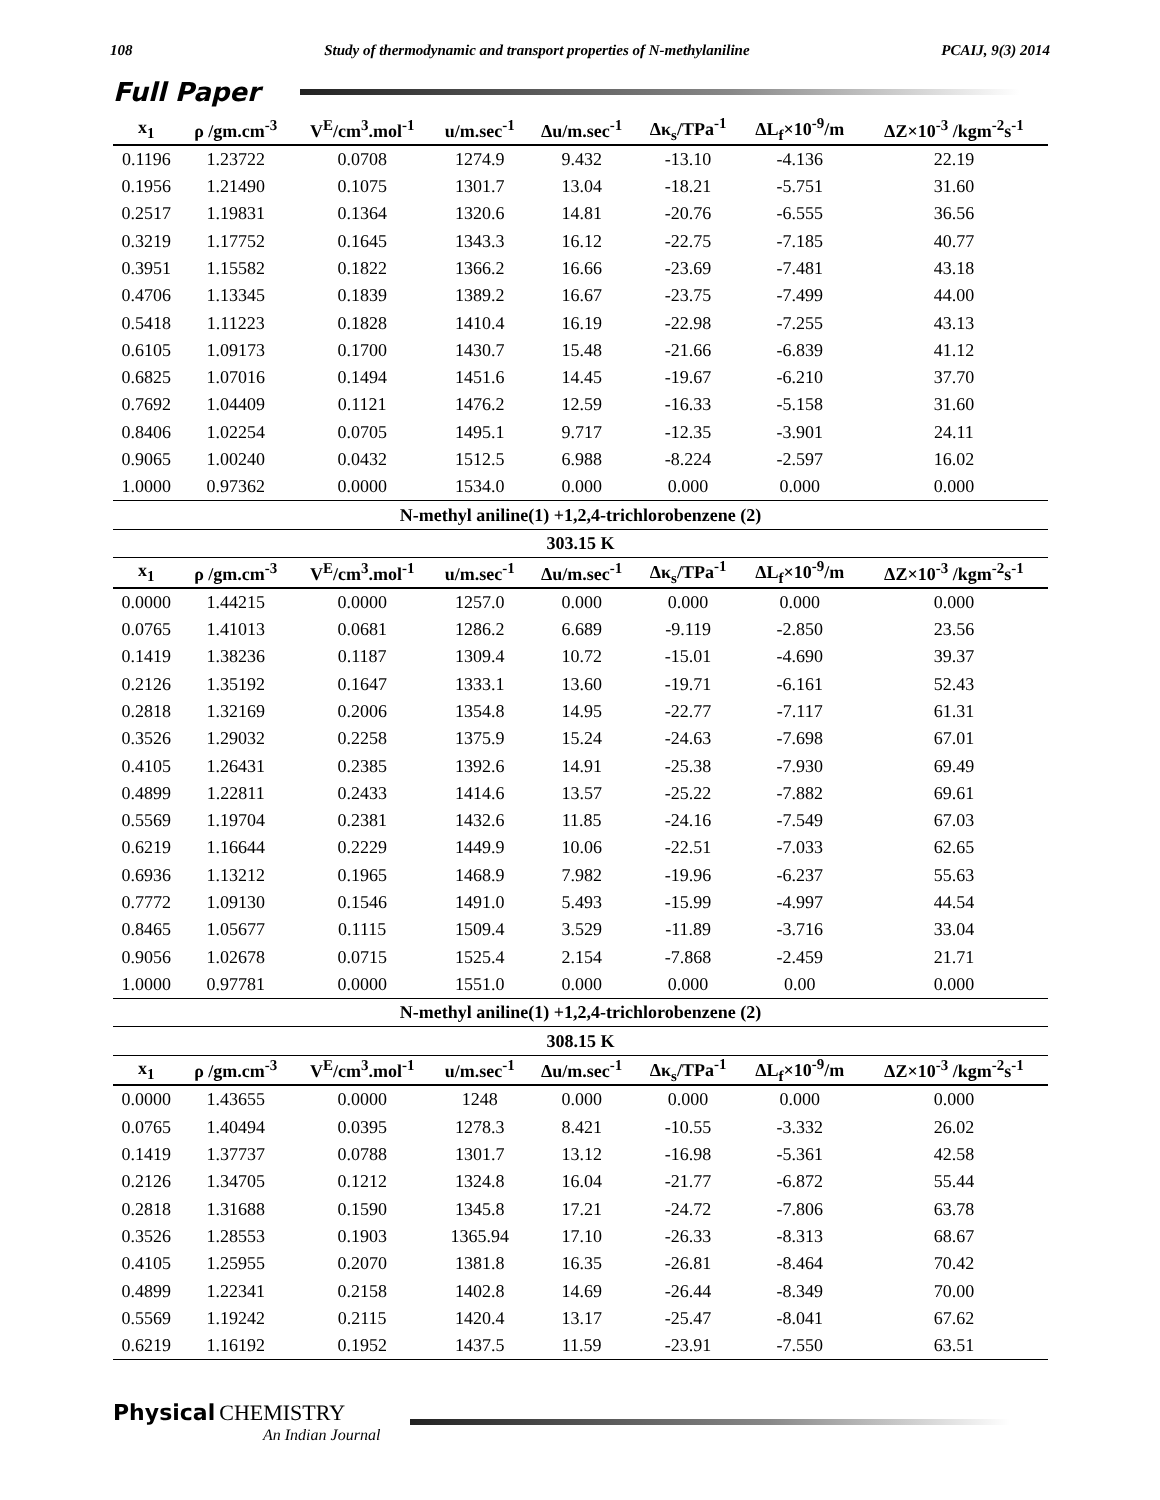108 Study of thermodynamic and transport properties of N-methylaniline PCAIJ, 9(3) 2014
Full Paper
| x<sub>1</sub> | ρ /gm.cm<sup>-3</sup> | V<sup>E</sup>/cm<sup>3</sup>.mol<sup>-1</sup> | u/m.sec<sup>-1</sup> | Δu/m.sec<sup>-1</sup> | Δκ<sub>s</sub>/TPa<sup>-1</sup> | ΔL<sub>f</sub>×10<sup>-9</sup>/m | ΔZ×10<sup>-3</sup> /kgm<sup>-2</sup>s<sup>-1</sup> |
| --- | --- | --- | --- | --- | --- | --- | --- |
| 0.1196 | 1.23722 | 0.0708 | 1274.9 | 9.432 | -13.10 | -4.136 | 22.19 |
| 0.1956 | 1.21490 | 0.1075 | 1301.7 | 13.04 | -18.21 | -5.751 | 31.60 |
| 0.2517 | 1.19831 | 0.1364 | 1320.6 | 14.81 | -20.76 | -6.555 | 36.56 |
| 0.3219 | 1.17752 | 0.1645 | 1343.3 | 16.12 | -22.75 | -7.185 | 40.77 |
| 0.3951 | 1.15582 | 0.1822 | 1366.2 | 16.66 | -23.69 | -7.481 | 43.18 |
| 0.4706 | 1.13345 | 0.1839 | 1389.2 | 16.67 | -23.75 | -7.499 | 44.00 |
| 0.5418 | 1.11223 | 0.1828 | 1410.4 | 16.19 | -22.98 | -7.255 | 43.13 |
| 0.6105 | 1.09173 | 0.1700 | 1430.7 | 15.48 | -21.66 | -6.839 | 41.12 |
| 0.6825 | 1.07016 | 0.1494 | 1451.6 | 14.45 | -19.67 | -6.210 | 37.70 |
| 0.7692 | 1.04409 | 0.1121 | 1476.2 | 12.59 | -16.33 | -5.158 | 31.60 |
| 0.8406 | 1.02254 | 0.0705 | 1495.1 | 9.717 | -12.35 | -3.901 | 24.11 |
| 0.9065 | 1.00240 | 0.0432 | 1512.5 | 6.988 | -8.224 | -2.597 | 16.02 |
| 1.0000 | 0.97362 | 0.0000 | 1534.0 | 0.000 | 0.000 | 0.000 | 0.000 |
| N-methyl aniline(1) +1,2,4-trichlorobenzene (2) | | | | | | | |
| 303.15 K | | | | | | | |
| x<sub>1</sub> | ρ /gm.cm<sup>-3</sup> | V<sup>E</sup>/cm<sup>3</sup>.mol<sup>-1</sup> | u/m.sec<sup>-1</sup> | Δu/m.sec<sup>-1</sup> | Δκ<sub>s</sub>/TPa<sup>-1</sup> | ΔL<sub>f</sub>×10<sup>-9</sup>/m | ΔZ×10<sup>-3</sup> /kgm<sup>-2</sup>s<sup>-1</sup> |
| 0.0000 | 1.44215 | 0.0000 | 1257.0 | 0.000 | 0.000 | 0.000 | 0.000 |
| 0.0765 | 1.41013 | 0.0681 | 1286.2 | 6.689 | -9.119 | -2.850 | 23.56 |
| 0.1419 | 1.38236 | 0.1187 | 1309.4 | 10.72 | -15.01 | -4.690 | 39.37 |
| 0.2126 | 1.35192 | 0.1647 | 1333.1 | 13.60 | -19.71 | -6.161 | 52.43 |
| 0.2818 | 1.32169 | 0.2006 | 1354.8 | 14.95 | -22.77 | -7.117 | 61.31 |
| 0.3526 | 1.29032 | 0.2258 | 1375.9 | 15.24 | -24.63 | -7.698 | 67.01 |
| 0.4105 | 1.26431 | 0.2385 | 1392.6 | 14.91 | -25.38 | -7.930 | 69.49 |
| 0.4899 | 1.22811 | 0.2433 | 1414.6 | 13.57 | -25.22 | -7.882 | 69.61 |
| 0.5569 | 1.19704 | 0.2381 | 1432.6 | 11.85 | -24.16 | -7.549 | 67.03 |
| 0.6219 | 1.16644 | 0.2229 | 1449.9 | 10.06 | -22.51 | -7.033 | 62.65 |
| 0.6936 | 1.13212 | 0.1965 | 1468.9 | 7.982 | -19.96 | -6.237 | 55.63 |
| 0.7772 | 1.09130 | 0.1546 | 1491.0 | 5.493 | -15.99 | -4.997 | 44.54 |
| 0.8465 | 1.05677 | 0.1115 | 1509.4 | 3.529 | -11.89 | -3.716 | 33.04 |
| 0.9056 | 1.02678 | 0.0715 | 1525.4 | 2.154 | -7.868 | -2.459 | 21.71 |
| 1.0000 | 0.97781 | 0.0000 | 1551.0 | 0.000 | 0.000 | 0.00 | 0.000 |
| N-methyl aniline(1) +1,2,4-trichlorobenzene (2) | | | | | | | |
| 308.15 K | | | | | | | |
| x<sub>1</sub> | ρ /gm.cm<sup>-3</sup> | V<sup>E</sup>/cm<sup>3</sup>.mol<sup>-1</sup> | u/m.sec<sup>-1</sup> | Δu/m.sec<sup>-1</sup> | Δκ<sub>s</sub>/TPa<sup>-1</sup> | ΔL<sub>f</sub>×10<sup>-9</sup>/m | ΔZ×10<sup>-3</sup> /kgm<sup>-2</sup>s<sup>-1</sup> |
| 0.0000 | 1.43655 | 0.0000 | 1248 | 0.000 | 0.000 | 0.000 | 0.000 |
| 0.0765 | 1.40494 | 0.0395 | 1278.3 | 8.421 | -10.55 | -3.332 | 26.02 |
| 0.1419 | 1.37737 | 0.0788 | 1301.7 | 13.12 | -16.98 | -5.361 | 42.58 |
| 0.2126 | 1.34705 | 0.1212 | 1324.8 | 16.04 | -21.77 | -6.872 | 55.44 |
| 0.2818 | 1.31688 | 0.1590 | 1345.8 | 17.21 | -24.72 | -7.806 | 63.78 |
| 0.3526 | 1.28553 | 0.1903 | 1365.94 | 17.10 | -26.33 | -8.313 | 68.67 |
| 0.4105 | 1.25955 | 0.2070 | 1381.8 | 16.35 | -26.81 | -8.464 | 70.42 |
| 0.4899 | 1.22341 | 0.2158 | 1402.8 | 14.69 | -26.44 | -8.349 | 70.00 |
| 0.5569 | 1.19242 | 0.2115 | 1420.4 | 13.17 | -25.47 | -8.041 | 67.62 |
| 0.6219 | 1.16192 | 0.1952 | 1437.5 | 11.59 | -23.91 | -7.550 | 63.51 |
Physical CHEMISTRY
An Indian Journal